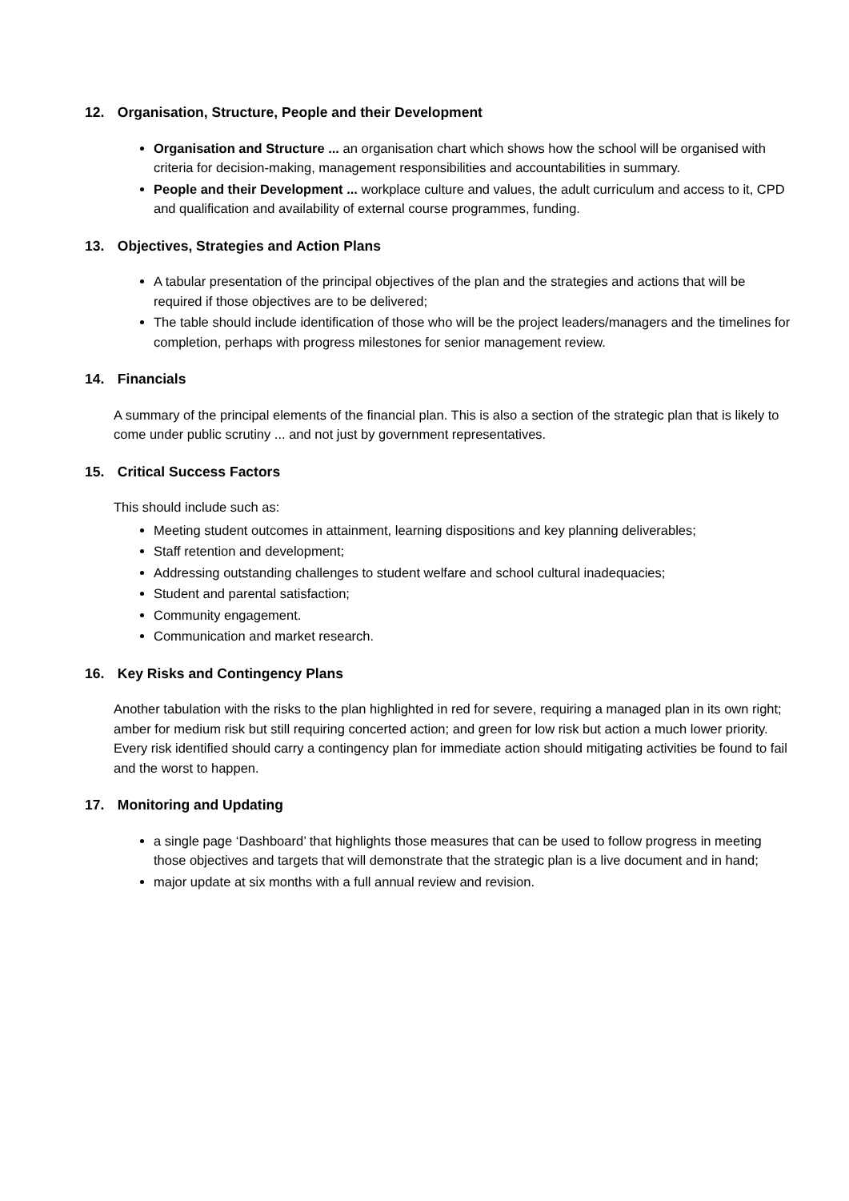12. Organisation, Structure, People and their Development
Organisation and Structure ... an organisation chart which shows how the school will be organised with criteria for decision-making, management responsibilities and accountabilities in summary.
People and their Development ... workplace culture and values, the adult curriculum and access to it, CPD and qualification and availability of external course programmes, funding.
13. Objectives, Strategies and Action Plans
A tabular presentation of the principal objectives of the plan and the strategies and actions that will be required if those objectives are to be delivered;
The table should include identification of those who will be the project leaders/managers and the timelines for completion, perhaps with progress milestones for senior management review.
14. Financials
A summary of the principal elements of the financial plan. This is also a section of the strategic plan that is likely to come under public scrutiny ... and not just by government representatives.
15. Critical Success Factors
This should include such as:
Meeting student outcomes in attainment, learning dispositions and key planning deliverables;
Staff retention and development;
Addressing outstanding challenges to student welfare and school cultural inadequacies;
Student and parental satisfaction;
Community engagement.
Communication and market research.
16. Key Risks and Contingency Plans
Another tabulation with the risks to the plan highlighted in red for severe, requiring a managed plan in its own right; amber for medium risk but still requiring concerted action; and green for low risk but action a much lower priority. Every risk identified should carry a contingency plan for immediate action should mitigating activities be found to fail and the worst to happen.
17. Monitoring and Updating
a single page ‘Dashboard’ that highlights those measures that can be used to follow progress in meeting those objectives and targets that will demonstrate that the strategic plan is a live document and in hand;
major update at six months with a full annual review and revision.